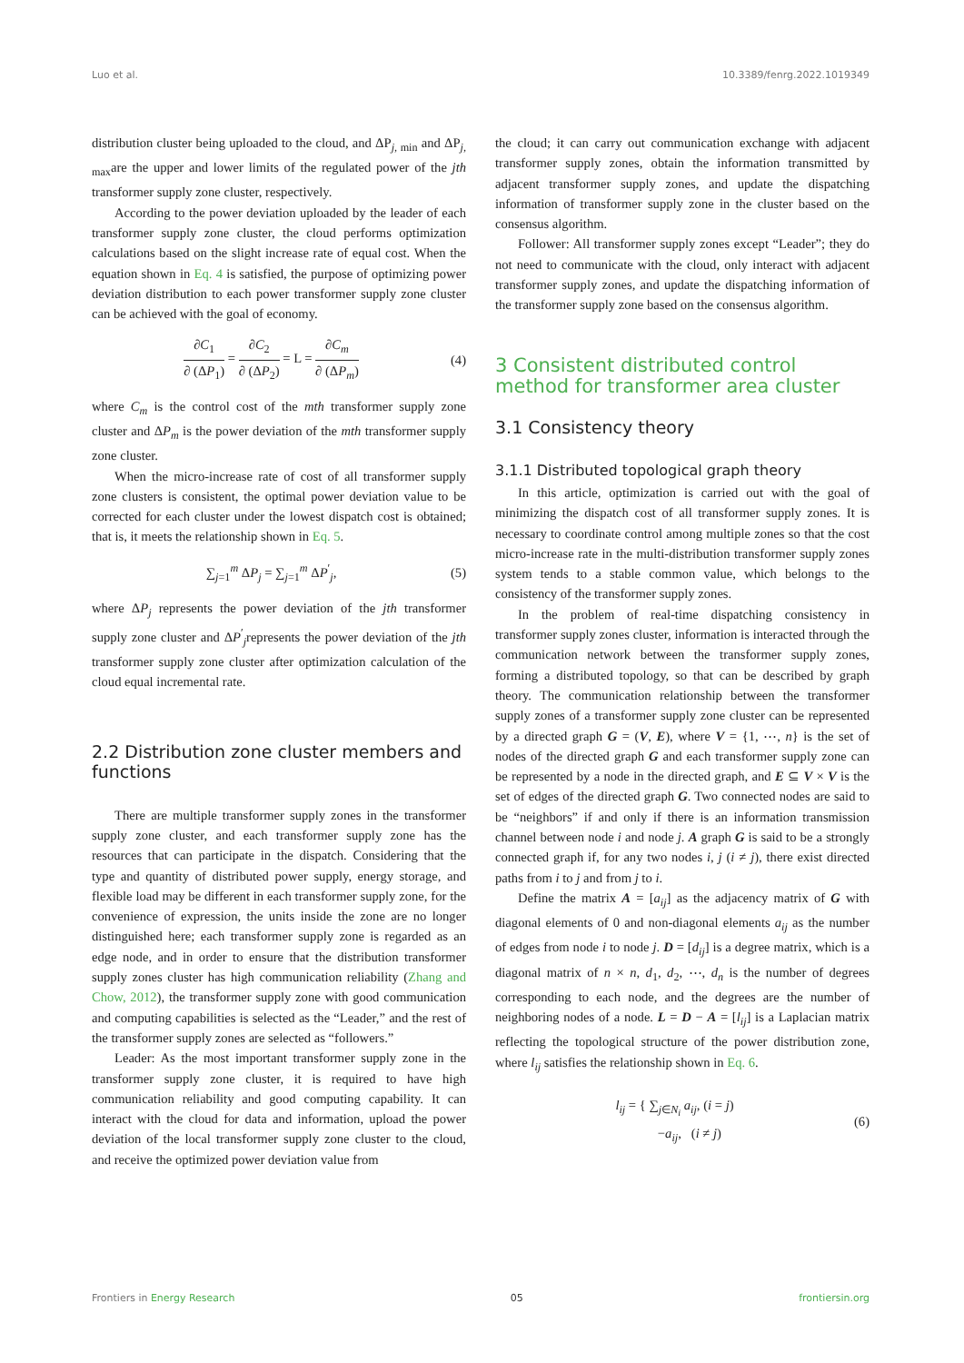Luo et al. 10.3389/fenrg.2022.1019349
distribution cluster being uploaded to the cloud, and ΔP<sub>j, min</sub> and ΔP<sub>j, max</sub>are the upper and lower limits of the regulated power of the jth transformer supply zone cluster, respectively.
According to the power deviation uploaded by the leader of each transformer supply zone cluster, the cloud performs optimization calculations based on the slight increase rate of equal cost. When the equation shown in Eq. 4 is satisfied, the purpose of optimizing power deviation distribution to each power transformer supply zone cluster can be achieved with the goal of economy.
∂C<sub>1</sub> ∂ (ΔP<sub>1</sub>) = ∂C<sub>2</sub> ∂ (ΔP<sub>2</sub>) = L = ∂C<sub>m</sub> ∂ (ΔP<sub>m</sub>)
(4)
where C<sub>m</sub> is the control cost of the mth transformer supply zone cluster and ΔP<sub>m</sub> is the power deviation of the mth transformer supply zone cluster.
When the micro-increase rate of cost of all transformer supply zone clusters is consistent, the optimal power deviation value to be corrected for each cluster under the lowest dispatch cost is obtained; that is, it meets the relationship shown in Eq. 5.
∑<sub>j=1</sub><sup>m</sup> ΔP<sub>j</sub> = ∑<sub>j=1</sub><sup>m</sup> ΔP<sup>′</sup><sub>j</sub>, (5)
where ΔP<sub>j</sub> represents the power deviation of the jth transformer supply zone cluster and ΔP<sup>′</sup><sub>j</sub>represents the power deviation of the jth transformer supply zone cluster after optimization calculation of the cloud equal incremental rate.
2.2 Distribution zone cluster members and functions
There are multiple transformer supply zones in the transformer supply zone cluster, and each transformer supply zone has the resources that can participate in the dispatch. Considering that the type and quantity of distributed power supply, energy storage, and flexible load may be different in each transformer supply zone, for the convenience of expression, the units inside the zone are no longer distinguished here; each transformer supply zone is regarded as an edge node, and in order to ensure that the distribution transformer supply zones cluster has high communication reliability (Zhang and Chow, 2012), the transformer supply zone with good communication and computing capabilities is selected as the “Leader,” and the rest of the transformer supply zones are selected as “followers.”
Leader: As the most important transformer supply zone in the transformer supply zone cluster, it is required to have high communication reliability and good computing capability. It can interact with the cloud for data and information, upload the power deviation of the local transformer supply zone cluster to the cloud, and receive the optimized power deviation value from
the cloud; it can carry out communication exchange with adjacent transformer supply zones, obtain the information transmitted by adjacent transformer supply zones, and update the dispatching information of transformer supply zone in the cluster based on the consensus algorithm.
Follower: All transformer supply zones except “Leader”; they do not need to communicate with the cloud, only interact with adjacent transformer supply zones, and update the dispatching information of the transformer supply zone based on the consensus algorithm.
3 Consistent distributed control method for transformer area cluster
3.1 Consistency theory
3.1.1 Distributed topological graph theory
In this article, optimization is carried out with the goal of minimizing the dispatch cost of all transformer supply zones. It is necessary to coordinate control among multiple zones so that the cost micro-increase rate in the multi-distribution transformer supply zones system tends to a stable common value, which belongs to the consistency of the transformer supply zones.
In the problem of real-time dispatching consistency in transformer supply zones cluster, information is interacted through the communication network between the transformer supply zones, forming a distributed topology, so that can be described by graph theory. The communication relationship between the transformer supply zones of a transformer supply zone cluster can be represented by a directed graph G = (V, E), where V = {1, ⋯, n} is the set of nodes of the directed graph G and each transformer supply zone can be represented by a node in the directed graph, and E ⊆ V × V is the set of edges of the directed graph G. Two connected nodes are said to be “neighbors” if and only if there is an information transmission channel between node i and node j. A graph G is said to be a strongly connected graph if, for any two nodes i, j (i ≠ j), there exist directed paths from i to j and from j to i.
Define the matrix A = [a<sub>ij</sub>] as the adjacency matrix of G with diagonal elements of 0 and non-diagonal elements a<sub>ij</sub> as the number of edges from node i to node j. D = [d<sub>ij</sub>] is a degree matrix, which is a diagonal matrix of n × n, d<sub>1</sub>, d<sub>2</sub>, ⋯, d<sub>n</sub> is the number of degrees corresponding to each node, and the degrees are the number of neighboring nodes of a node. L = D − A = [l<sub>ij</sub>] is a Laplacian matrix reflecting the topological structure of the power distribution zone, where l<sub>ij</sub> satisfies the relationship shown in Eq. 6.
l<sub>ij</sub> = { ∑<sub>j∈N<sub>i</sub></sub> a<sub>ij</sub>, (i = j)
−a<sub>ij</sub>, (i ≠ j)
(6)
Frontiers in Energy Research 05 frontiersin.org